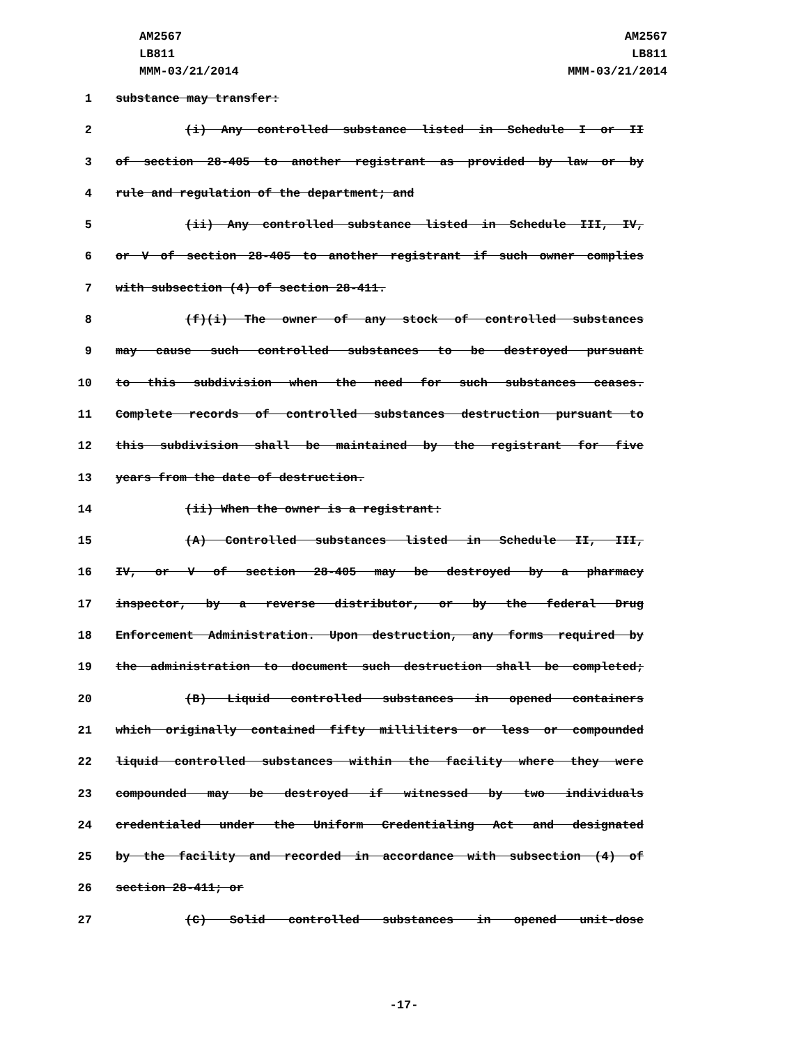AM2567
LB811
MMM-03/21/2014
AM2567
LB811
MMM-03/21/2014
1 substance may transfer:
2 (i) Any controlled substance listed in Schedule I or II
3 of section 28-405 to another registrant as provided by law or by
4 rule and regulation of the department; and
5 (ii) Any controlled substance listed in Schedule III, IV,
6 or V of section 28-405 to another registrant if such owner complies
7 with subsection (4) of section 28-411.
8 (f)(i) The owner of any stock of controlled substances
9 may cause such controlled substances to be destroyed pursuant
10 to this subdivision when the need for such substances ceases.
11 Complete records of controlled substances destruction pursuant to
12 this subdivision shall be maintained by the registrant for five
13 years from the date of destruction.
14 (ii) When the owner is a registrant:
15 (A) Controlled substances listed in Schedule II, III,
16 IV, or V of section 28-405 may be destroyed by a pharmacy
17 inspector, by a reverse distributor, or by the federal Drug
18 Enforcement Administration. Upon destruction, any forms required by
19 the administration to document such destruction shall be completed;
20 (B) Liquid controlled substances in opened containers
21 which originally contained fifty milliliters or less or compounded
22 liquid controlled substances within the facility where they were
23 compounded may be destroyed if witnessed by two individuals
24 credentialed under the Uniform Credentialing Act and designated
25 by the facility and recorded in accordance with subsection (4) of
26 section 28-411; or
27 (C) Solid controlled substances in opened unit-dose
-17-